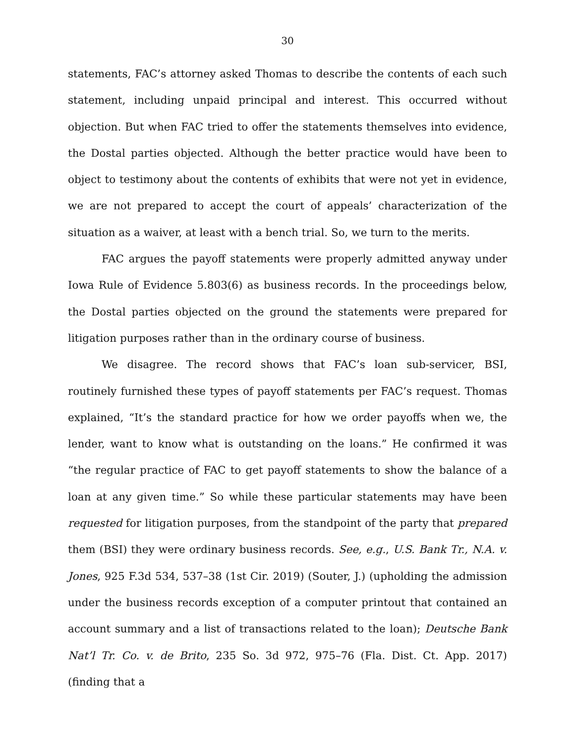30
statements, FAC’s attorney asked Thomas to describe the contents of each such statement, including unpaid principal and interest. This occurred without objection. But when FAC tried to offer the statements themselves into evidence, the Dostal parties objected. Although the better practice would have been to object to testimony about the contents of exhibits that were not yet in evidence, we are not prepared to accept the court of appeals’ characterization of the situation as a waiver, at least with a bench trial. So, we turn to the merits.
FAC argues the payoff statements were properly admitted anyway under Iowa Rule of Evidence 5.803(6) as business records. In the proceedings below, the Dostal parties objected on the ground the statements were prepared for litigation purposes rather than in the ordinary course of business.
We disagree. The record shows that FAC’s loan sub-servicer, BSI, routinely furnished these types of payoff statements per FAC’s request. Thomas explained, “It’s the standard practice for how we order payoffs when we, the lender, want to know what is outstanding on the loans.” He confirmed it was “the regular practice of FAC to get payoff statements to show the balance of a loan at any given time.” So while these particular statements may have been requested for litigation purposes, from the standpoint of the party that prepared them (BSI) they were ordinary business records. See, e.g., U.S. Bank Tr., N.A. v. Jones, 925 F.3d 534, 537–38 (1st Cir. 2019) (Souter, J.) (upholding the admission under the business records exception of a computer printout that contained an account summary and a list of transactions related to the loan); Deutsche Bank Nat’l Tr. Co. v. de Brito, 235 So. 3d 972, 975–76 (Fla. Dist. Ct. App. 2017) (finding that a